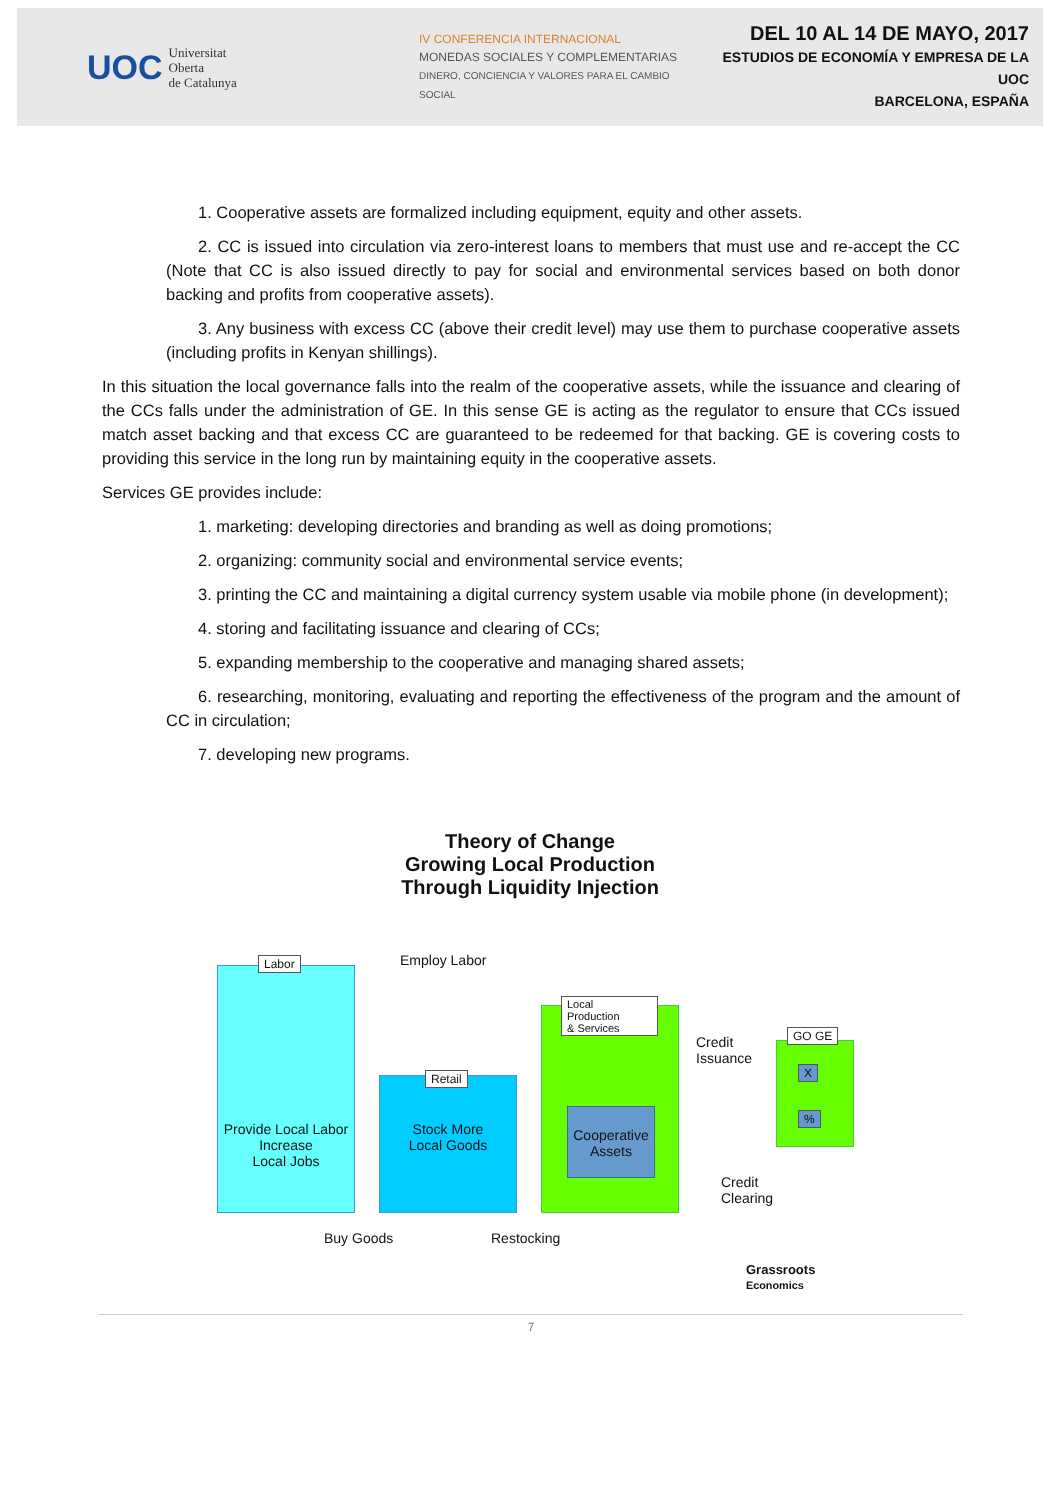UOC Universitat Oberta
de Catalunya
IV CONFERENCIA INTERNACIONAL
MONEDAS SOCIALES Y COMPLEMENTARIAS
DINERO, CONCIENCIA Y VALORES PARA EL CAMBIO SOCIAL
DEL 10 AL 14 DE MAYO, 2017
ESTUDIOS DE ECONOMÍA Y EMPRESA DE LA UOC
BARCELONA, ESPAÑA
1. Cooperative assets are formalized including equipment, equity and other assets.
2. CC is issued into circulation via zero-interest loans to members that must use and re-accept the CC (Note that CC is also issued directly to pay for social and environmental services based on both donor backing and profits from cooperative assets).
3. Any business with excess CC (above their credit level) may use them to purchase cooperative assets (including profits in Kenyan shillings).
In this situation the local governance falls into the realm of the cooperative assets, while the issuance and clearing of the CCs falls under the administration of GE. In this sense GE is acting as the regulator to ensure that CCs issued match asset backing and that excess CC are guaranteed to be redeemed for that backing. GE is covering costs to providing this service in the long run by maintaining equity in the cooperative assets.
Services GE provides include:
1. marketing: developing directories and branding as well as doing promotions;
2. organizing: community social and environmental service events;
3. printing the CC and maintaining a digital currency system usable via mobile phone (in development);
4. storing and facilitating issuance and clearing of CCs;
5. expanding membership to the cooperative and managing shared assets;
6. researching, monitoring, evaluating and reporting the effectiveness of the program and the amount of CC in circulation;
7. developing new programs.
Theory of Change
Growing Local Production
Through Liquidity Injection
Provide Local Labor
Increase
Local Jobs
Labor Employ Labor
Stock More
Local Goods
Retail
Local
Production
& Services
Cooperative Assets
Credit
Issuance
GO GE
X
%
Credit
Clearing
Buy Goods Restocking
Grassroots
Economics
7